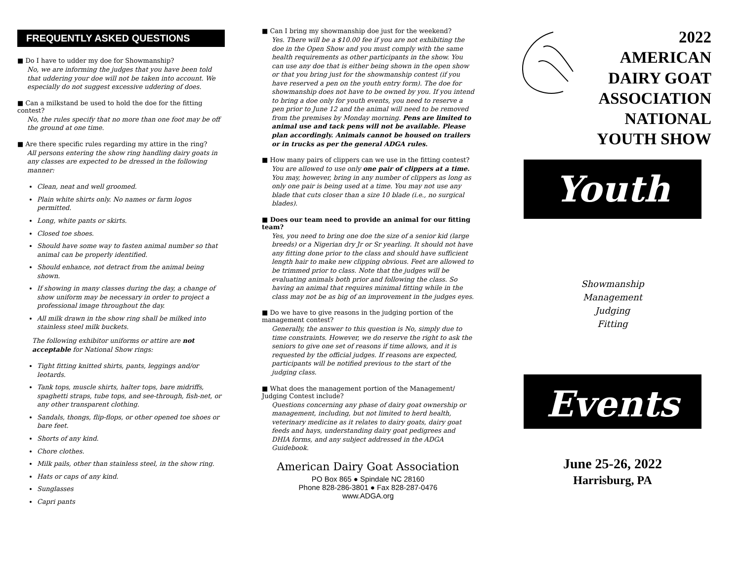FREQUENTLY ASKED QUESTIONS
■ Do I have to udder my doe for Showmanship?
No, we are informing the judges that you have been told that uddering your doe will not be taken into account. We especially do not suggest excessive uddering of does.
■ Can a milkstand be used to hold the doe for the fitting contest?
No, the rules specify that no more than one foot may be off the ground at one time.
■ Are there specific rules regarding my attire in the ring?
All persons entering the show ring handling dairy goats in any classes are expected to be dressed in the following manner:
Clean, neat and well groomed.
Plain white shirts only. No names or farm logos permitted.
Long, white pants or skirts.
Closed toe shoes.
Should have some way to fasten animal number so that animal can be properly identified.
Should enhance, not detract from the animal being shown.
If showing in many classes during the day, a change of show uniform may be necessary in order to project a professional image throughout the day.
All milk drawn in the show ring shall be milked into stainless steel milk buckets.
The following exhibitor uniforms or attire are not acceptable for National Show rings:
Tight fitting knitted shirts, pants, leggings and/or leotards.
Tank tops, muscle shirts, halter tops, bare midriffs, spaghetti straps, tube tops, and see-through, fish-net, or any other transparent clothing.
Sandals, thongs, flip-flops, or other opened toe shoes or bare feet.
Shorts of any kind.
Chore clothes.
Milk pails, other than stainless steel, in the show ring.
Hats or caps of any kind.
Sunglasses
Capri pants
■ Can I bring my showmanship doe just for the weekend?
Yes. There will be a $10.00 fee if you are not exhibiting the doe in the Open Show and you must comply with the same health requirements as other participants in the show. You can use any doe that is either being shown in the open show or that you bring just for the showmanship contest (if you have reserved a pen on the youth entry form). The doe for showmanship does not have to be owned by you. If you intend to bring a doe only for youth events, you need to reserve a pen prior to June 12 and the animal will need to be removed from the premises by Monday morning. Pens are limited to animal use and tack pens will not be available. Please plan accordingly. Animals cannot be housed on trailers or in trucks as per the general ADGA rules.
■ How many pairs of clippers can we use in the fitting contest?
You are allowed to use only one pair of clippers at a time. You may, however, bring in any number of clippers as long as only one pair is being used at a time. You may not use any blade that cuts closer than a size 10 blade (i.e., no surgical blades).
■ Does our team need to provide an animal for our fitting team?
Yes, you need to bring one doe the size of a senior kid (large breeds) or a Nigerian dry Jr or Sr yearling. It should not have any fitting done prior to the class and should have sufficient length hair to make new clipping obvious. Feet are allowed to be trimmed prior to class. Note that the judges will be evaluating animals both prior and following the class. So having an animal that requires minimal fitting while in the class may not be as big of an improvement in the judges eyes.
■ Do we have to give reasons in the judging portion of the management contest?
Generally, the answer to this question is No, simply due to time constraints. However, we do reserve the right to ask the seniors to give one set of reasons if time allows, and it is requested by the official judges. If reasons are expected, participants will be notified previous to the start of the judging class.
■ What does the management portion of the Management/ Judging Contest include?
Questions concerning any phase of dairy goat ownership or management, including, but not limited to herd health, veterinary medicine as it relates to dairy goats, dairy goat feeds and hays, understanding dairy goat pedigrees and DHIA forms, and any subject addressed in the ADGA Guidebook.
American Dairy Goat Association
PO Box 865 ● Spindale NC 28160
Phone 828-286-3801 ● Fax 828-287-0476
www.ADGA.org
2022
AMERICAN
DAIRY GOAT
ASSOCIATION
NATIONAL
YOUTH SHOW
Youth
Showmanship
Management
Judging
Fitting
Events
June 25-26, 2022
Harrisburg, PA